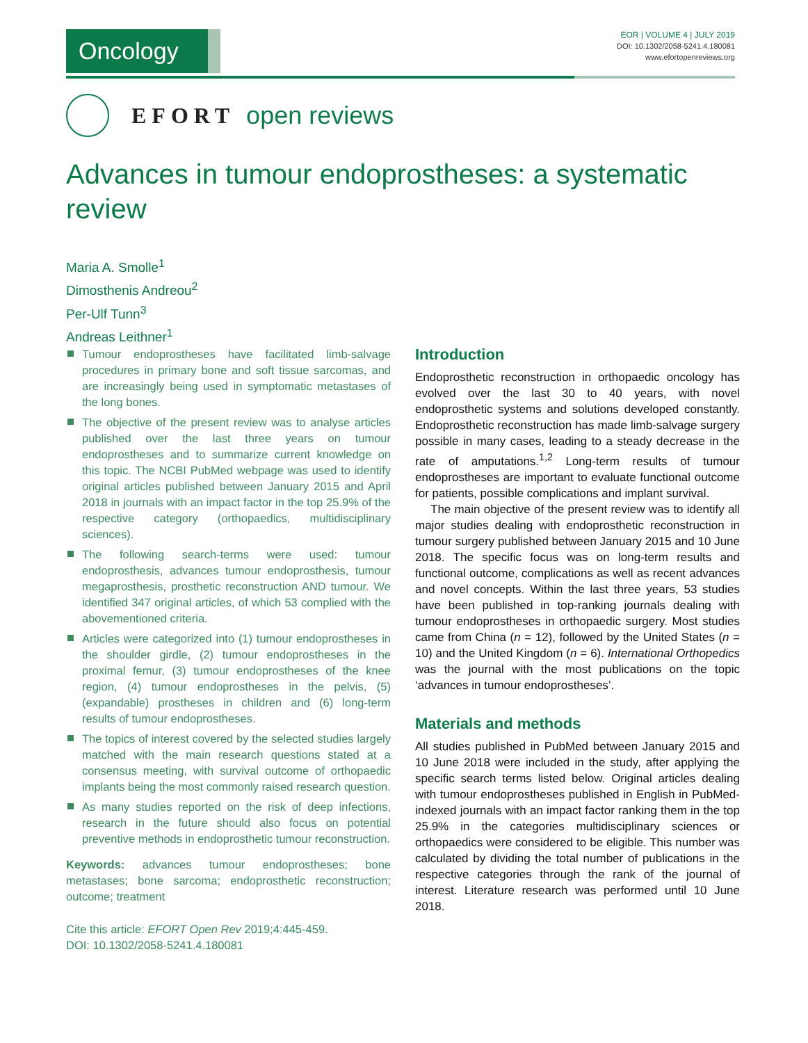Oncology
EOR | VOLUME 4 | JULY 2019
DOI: 10.1302/2058-5241.4.180081
www.efortopenreviews.org
EFORT open reviews
Advances in tumour endoprostheses: a systematic review
Maria A. Smolle<sup>1</sup>
Dimosthenis Andreou<sup>2</sup>
Per-Ulf Tunn<sup>3</sup>
Andreas Leithner<sup>1</sup>
Tumour endoprostheses have facilitated limb-salvage procedures in primary bone and soft tissue sarcomas, and are increasingly being used in symptomatic metastases of the long bones.
The objective of the present review was to analyse articles published over the last three years on tumour endoprostheses and to summarize current knowledge on this topic. The NCBI PubMed webpage was used to identify original articles published between January 2015 and April 2018 in journals with an impact factor in the top 25.9% of the respective category (orthopaedics, multidisciplinary sciences).
The following search-terms were used: tumour endoprosthesis, advances tumour endoprosthesis, tumour megaprosthesis, prosthetic reconstruction AND tumour. We identified 347 original articles, of which 53 complied with the abovementioned criteria.
Articles were categorized into (1) tumour endoprostheses in the shoulder girdle, (2) tumour endoprostheses in the proximal femur, (3) tumour endoprostheses of the knee region, (4) tumour endoprostheses in the pelvis, (5) (expandable) prostheses in children and (6) long-term results of tumour endoprostheses.
The topics of interest covered by the selected studies largely matched with the main research questions stated at a consensus meeting, with survival outcome of orthopaedic implants being the most commonly raised research question.
As many studies reported on the risk of deep infections, research in the future should also focus on potential preventive methods in endoprosthetic tumour reconstruction.
Keywords: advances tumour endoprostheses; bone metastases; bone sarcoma; endoprosthetic reconstruction; outcome; treatment
Cite this article: EFORT Open Rev 2019;4:445-459.
DOI: 10.1302/2058-5241.4.180081
Introduction
Endoprosthetic reconstruction in orthopaedic oncology has evolved over the last 30 to 40 years, with novel endoprosthetic systems and solutions developed constantly. Endoprosthetic reconstruction has made limb-salvage surgery possible in many cases, leading to a steady decrease in the rate of amputations.<sup>1,2</sup> Long-term results of tumour endoprostheses are important to evaluate functional outcome for patients, possible complications and implant survival.
The main objective of the present review was to identify all major studies dealing with endoprosthetic reconstruction in tumour surgery published between January 2015 and 10 June 2018. The specific focus was on long-term results and functional outcome, complications as well as recent advances and novel concepts. Within the last three years, 53 studies have been published in top-ranking journals dealing with tumour endoprostheses in orthopaedic surgery. Most studies came from China (n = 12), followed by the United States (n = 10) and the United Kingdom (n = 6). International Orthopedics was the journal with the most publications on the topic ‘advances in tumour endoprostheses’.
Materials and methods
All studies published in PubMed between January 2015 and 10 June 2018 were included in the study, after applying the specific search terms listed below. Original articles dealing with tumour endoprostheses published in English in PubMed-indexed journals with an impact factor ranking them in the top 25.9% in the categories multidisciplinary sciences or orthopaedics were considered to be eligible. This number was calculated by dividing the total number of publications in the respective categories through the rank of the journal of interest. Literature research was performed until 10 June 2018.